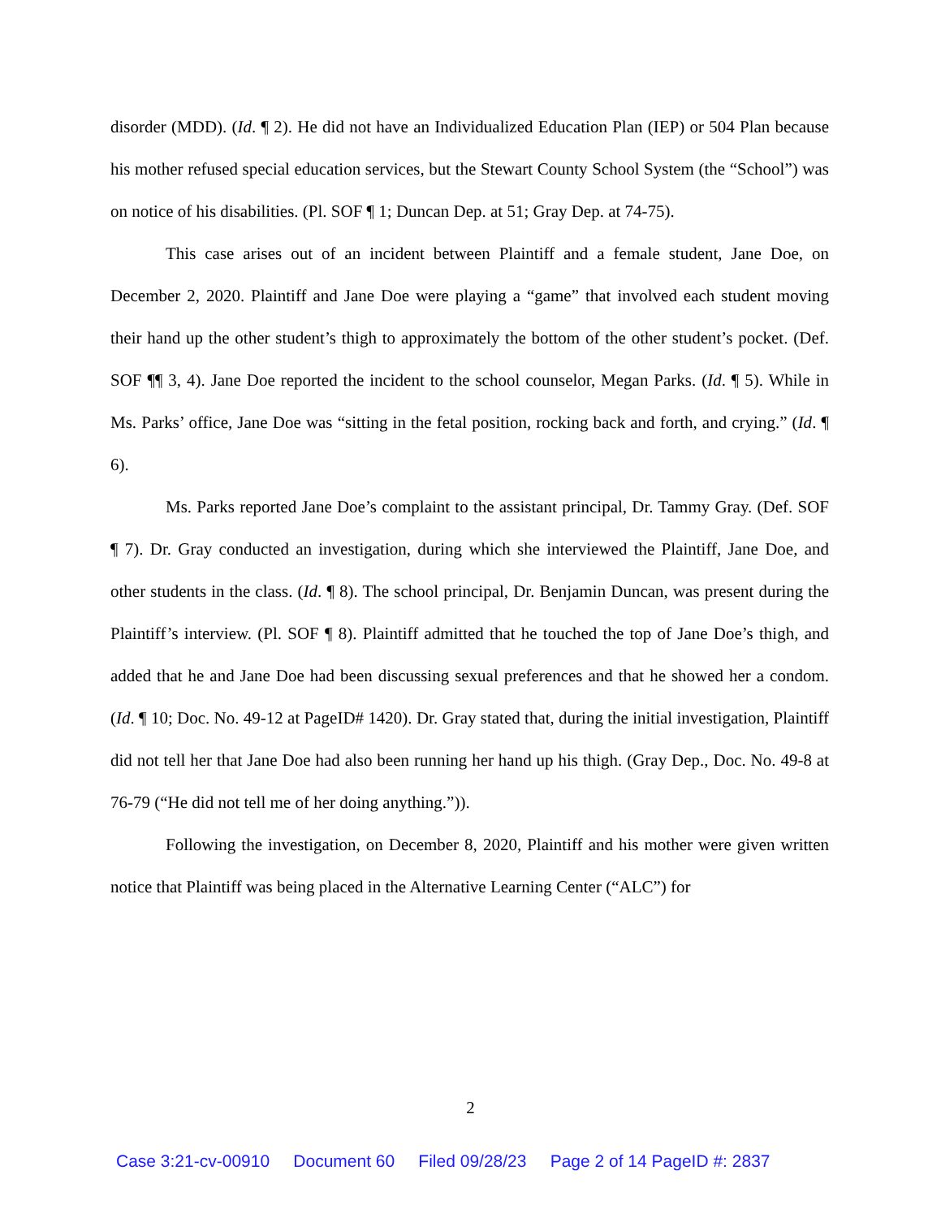disorder (MDD). (Id. ¶ 2). He did not have an Individualized Education Plan (IEP) or 504 Plan because his mother refused special education services, but the Stewart County School System (the “School”) was on notice of his disabilities. (Pl. SOF ¶ 1; Duncan Dep. at 51; Gray Dep. at 74-75).
This case arises out of an incident between Plaintiff and a female student, Jane Doe, on December 2, 2020. Plaintiff and Jane Doe were playing a “game” that involved each student moving their hand up the other student’s thigh to approximately the bottom of the other student’s pocket. (Def. SOF ¶¶ 3, 4). Jane Doe reported the incident to the school counselor, Megan Parks. (Id. ¶ 5). While in Ms. Parks’ office, Jane Doe was “sitting in the fetal position, rocking back and forth, and crying.” (Id. ¶ 6).
Ms. Parks reported Jane Doe’s complaint to the assistant principal, Dr. Tammy Gray. (Def. SOF ¶ 7). Dr. Gray conducted an investigation, during which she interviewed the Plaintiff, Jane Doe, and other students in the class. (Id. ¶ 8). The school principal, Dr. Benjamin Duncan, was present during the Plaintiff’s interview. (Pl. SOF ¶ 8). Plaintiff admitted that he touched the top of Jane Doe’s thigh, and added that he and Jane Doe had been discussing sexual preferences and that he showed her a condom. (Id. ¶ 10; Doc. No. 49-12 at PageID# 1420). Dr. Gray stated that, during the initial investigation, Plaintiff did not tell her that Jane Doe had also been running her hand up his thigh. (Gray Dep., Doc. No. 49-8 at 76-79 (“He did not tell me of her doing anything.”)).
Following the investigation, on December 8, 2020, Plaintiff and his mother were given written notice that Plaintiff was being placed in the Alternative Learning Center (“ALC”) for
2
Case 3:21-cv-00910 Document 60 Filed 09/28/23 Page 2 of 14 PageID #: 2837